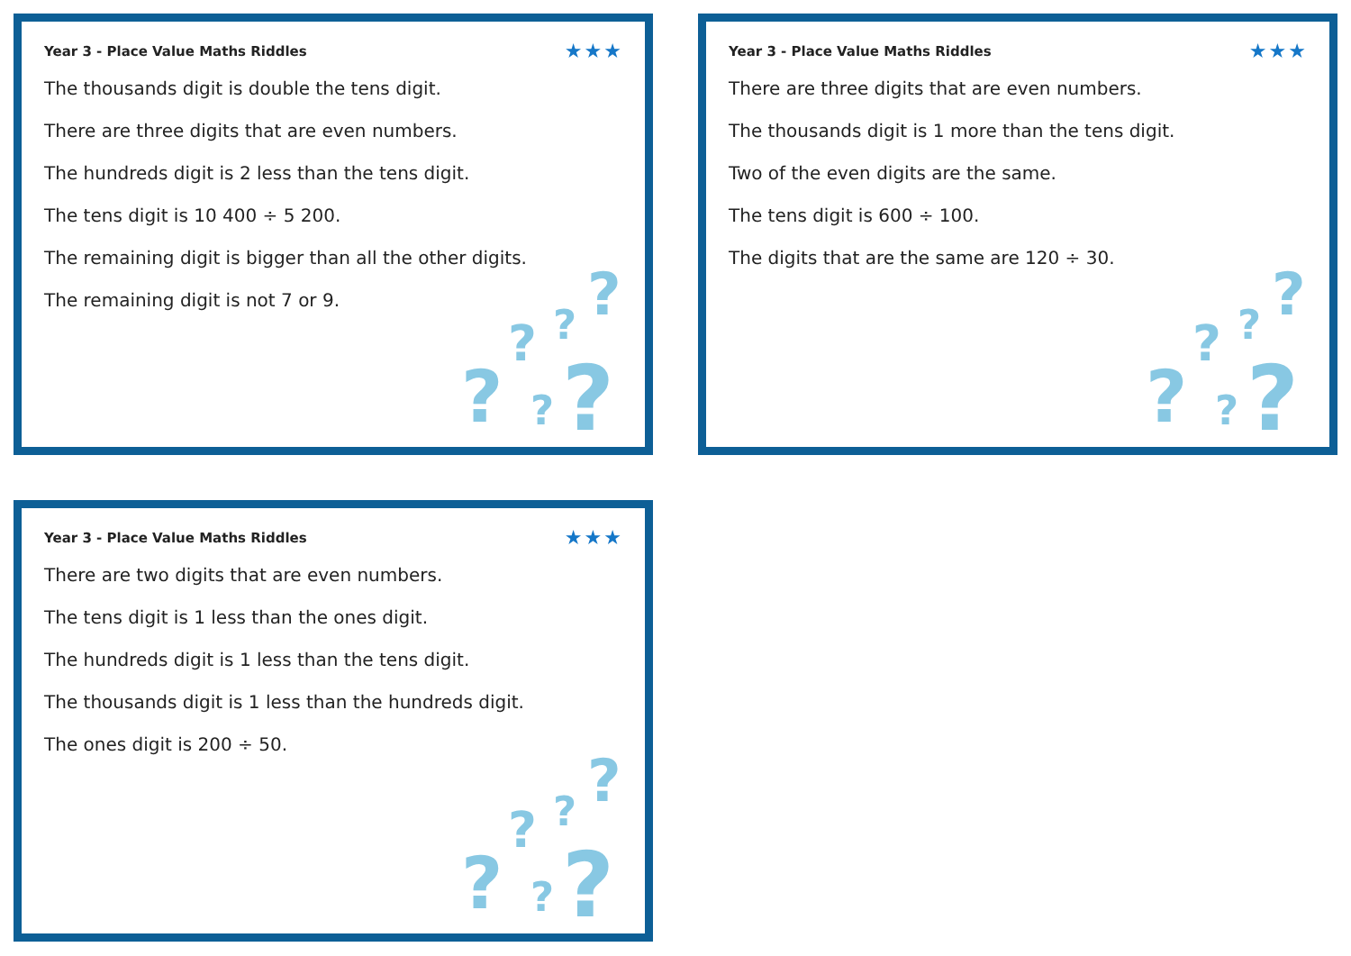Year 3 - Place Value Maths Riddles ★★★
The thousands digit is double the tens digit.
There are three digits that are even numbers.
The hundreds digit is 2 less than the tens digit.
The tens digit is 10 400 ÷ 5 200.
The remaining digit is bigger than all the other digits.
The remaining digit is not 7 or 9.
??????
Year 3 - Place Value Maths Riddles ★★★
There are three digits that are even numbers.
The thousands digit is 1 more than the tens digit.
Two of the even digits are the same.
The tens digit is 600 ÷ 100.
The digits that are the same are 120 ÷ 30.
??????
Year 3 - Place Value Maths Riddles ★★★
There are two digits that are even numbers.
The tens digit is 1 less than the ones digit.
The hundreds digit is 1 less than the tens digit.
The thousands digit is 1 less than the hundreds digit.
The ones digit is 200 ÷ 50.
??????